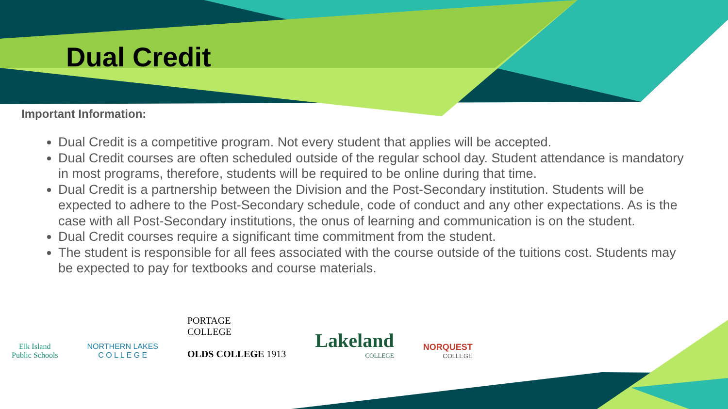Dual Credit
Important Information:
Dual Credit is a competitive program. Not every student that applies will be accepted.
Dual Credit courses are often scheduled outside of the regular school day. Student attendance is mandatory in most programs, therefore, students will be required to be online during that time.
Dual Credit is a partnership between the Division and the Post-Secondary institution. Students will be expected to adhere to the Post-Secondary schedule, code of conduct and any other expectations. As is the case with all Post-Secondary institutions, the onus of learning and communication is on the student.
Dual Credit courses require a significant time commitment from the student.
The student is responsible for all fees associated with the course outside of the tuitions cost. Students may be expected to pay for textbooks and course materials.
Elk Island
Public Schools
NORTHERN LAKES
C O L L E G E
PORTAGE
COLLEGE
OLDS COLLEGE 1913
Lakeland
COLLEGE
NORQUEST
COLLEGE